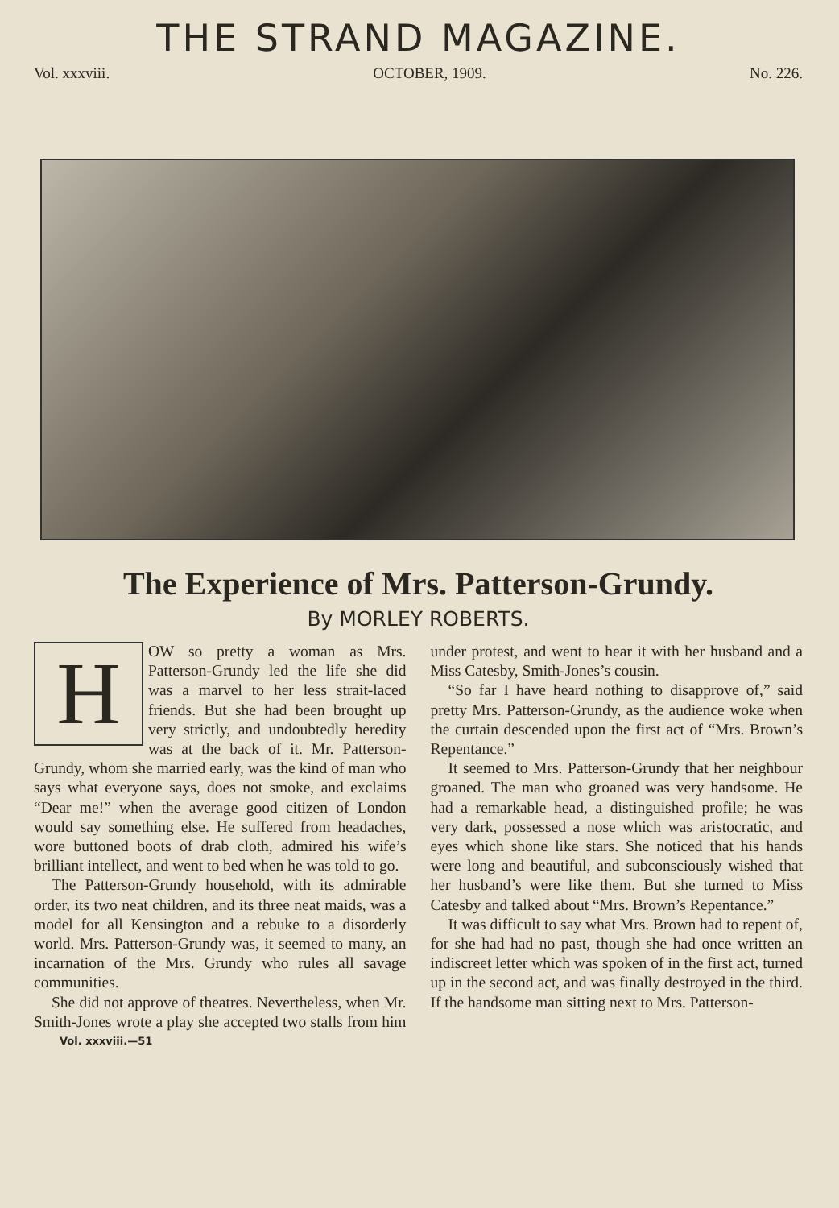THE STRAND MAGAZINE.
Vol. xxxviii. OCTOBER, 1909. No. 226.
The Experience of Mrs. Patterson-Grundy.
By MORLEY ROBERTS.
HOW so pretty a woman as Mrs. Patterson-Grundy led the life she did was a marvel to her less strait-laced friends. But she had been brought up very strictly, and undoubtedly heredity was at the back of it. Mr. Patterson-Grundy, whom she married early, was the kind of man who says what everyone says, does not smoke, and exclaims “Dear me!” when the average good citizen of London would say something else. He suffered from headaches, wore buttoned boots of drab cloth, admired his wife’s brilliant intellect, and went to bed when he was told to go.
The Patterson-Grundy household, with its admirable order, its two neat children, and its three neat maids, was a model for all Kensington and a rebuke to a disorderly world. Mrs. Patterson-Grundy was, it seemed to many, an incarnation of the Mrs. Grundy who rules all savage communities.
She did not approve of theatres. Nevertheless, when Mr. Smith-Jones wrote a play she accepted two stalls from him under protest, and went to hear it with her husband and a Miss Catesby, Smith-Jones’s cousin.
“So far I have heard nothing to disapprove of,” said pretty Mrs. Patterson-Grundy, as the audience woke when the curtain descended upon the first act of “Mrs. Brown’s Repentance.”
It seemed to Mrs. Patterson-Grundy that her neighbour groaned. The man who groaned was very handsome. He had a remarkable head, a distinguished profile; he was very dark, possessed a nose which was aristocratic, and eyes which shone like stars. She noticed that his hands were long and beautiful, and subconsciously wished that her husband’s were like them. But she turned to Miss Catesby and talked about “Mrs. Brown’s Repentance.”
It was difficult to say what Mrs. Brown had to repent of, for she had had no past, though she had once written an indiscreet letter which was spoken of in the first act, turned up in the second act, and was finally destroyed in the third. If the handsome man sitting next to Mrs. Patterson-
Vol. xxxviii.—51